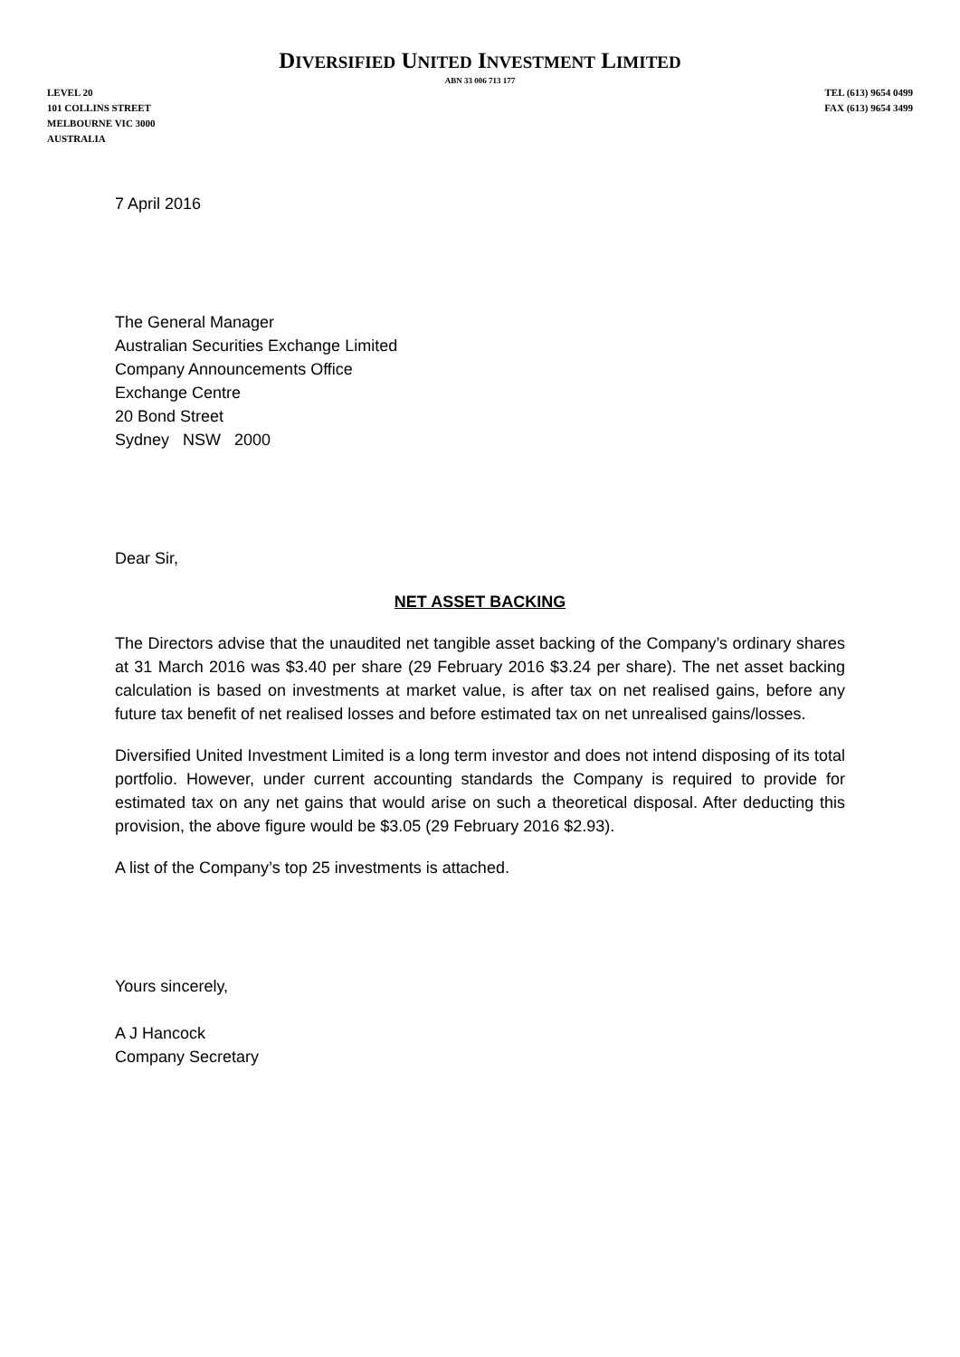DIVERSIFIED UNITED INVESTMENT LIMITED
ABN 33 006 713 177
LEVEL 20
101 COLLINS STREET
MELBOURNE VIC 3000
AUSTRALIA
TEL (613) 9654 0499
FAX (613) 9654 3499
7 April 2016
The General Manager
Australian Securities Exchange Limited
Company Announcements Office
Exchange Centre
20 Bond Street
Sydney NSW 2000
Dear Sir,
NET ASSET BACKING
The Directors advise that the unaudited net tangible asset backing of the Company’s ordinary shares at 31 March 2016 was $3.40 per share (29 February 2016 $3.24 per share). The net asset backing calculation is based on investments at market value, is after tax on net realised gains, before any future tax benefit of net realised losses and before estimated tax on net unrealised gains/losses.
Diversified United Investment Limited is a long term investor and does not intend disposing of its total portfolio. However, under current accounting standards the Company is required to provide for estimated tax on any net gains that would arise on such a theoretical disposal. After deducting this provision, the above figure would be $3.05 (29 February 2016 $2.93).
A list of the Company’s top 25 investments is attached.
Yours sincerely,
A J Hancock
Company Secretary